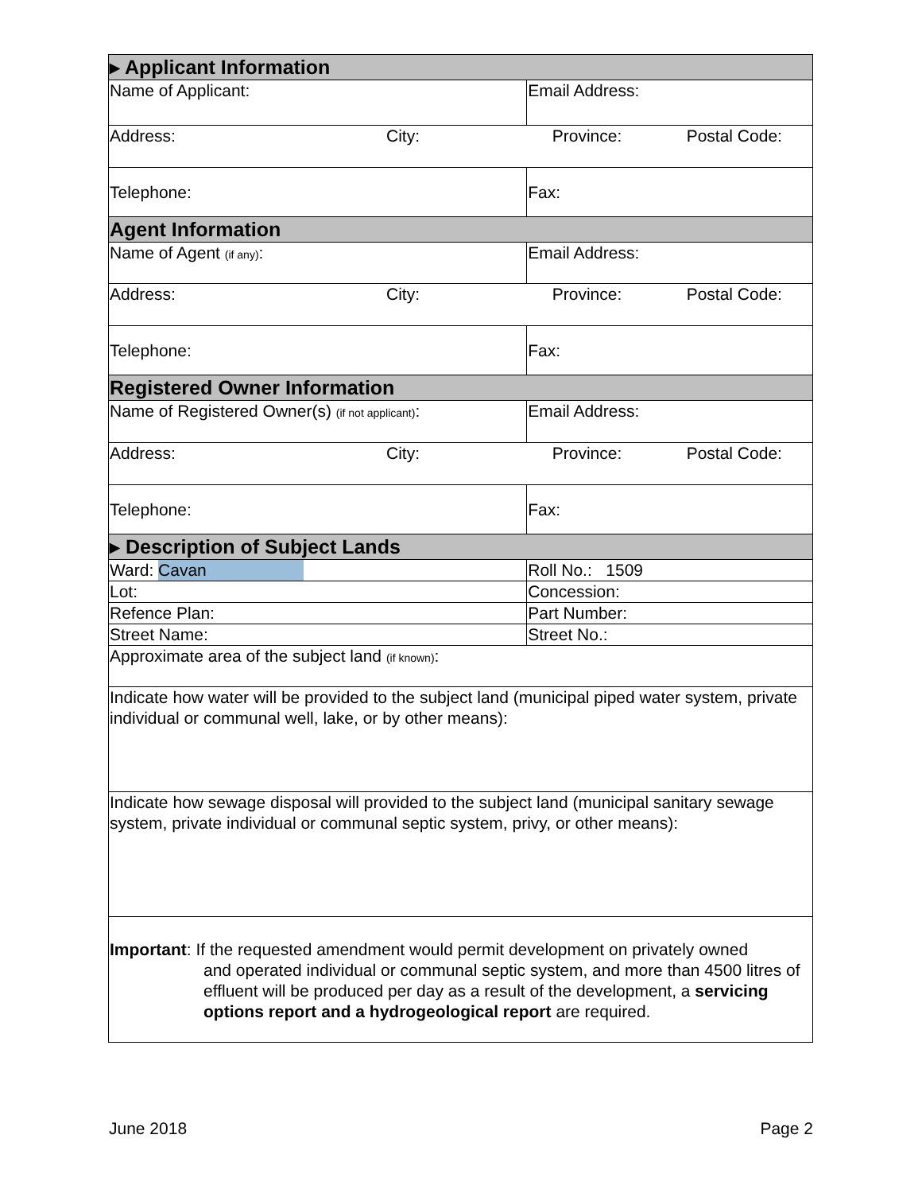| ▸ Applicant Information | | | |
| Name of Applicant: | | Email Address: | |
| Address: | City: | Province: | Postal Code: |
| Telephone: | | Fax: | |
| Agent Information | | | |
| Name of Agent (if any) : | | Email Address: | |
| Address: | City: | Province: | Postal Code: |
| Telephone: | | Fax: | |
| Registered Owner Information | | | |
| Name of Registered Owner(s) (if not applicant) : | | Email Address: | |
| Address: | City: | Province: | Postal Code: |
| Telephone: | | Fax: | |
| ▸ Description of Subject Lands | | | |
| Ward: Cavan | | Roll No.: 1509 | |
| Lot: | | Concession: | |
| Refence Plan: | | Part Number: | |
| Street Name: | | Street No.: | |
| Approximate area of the subject land (if known) : | | | |
| Indicate how water will be provided to the subject land (municipal piped water system, private individual or communal well, lake, or by other means): | | | |
| Indicate how sewage disposal will provided to the subject land (municipal sanitary sewage system, private individual or communal septic system, privy, or other means): | | | |
| Important : If the requested amendment would permit development on privately owned and operated individual or communal septic system, and more than 4500 litres of effluent will be produced per day as a result of the development, a servicing options report and a hydrogeological report are required. | | | |
June 2018 Page 2